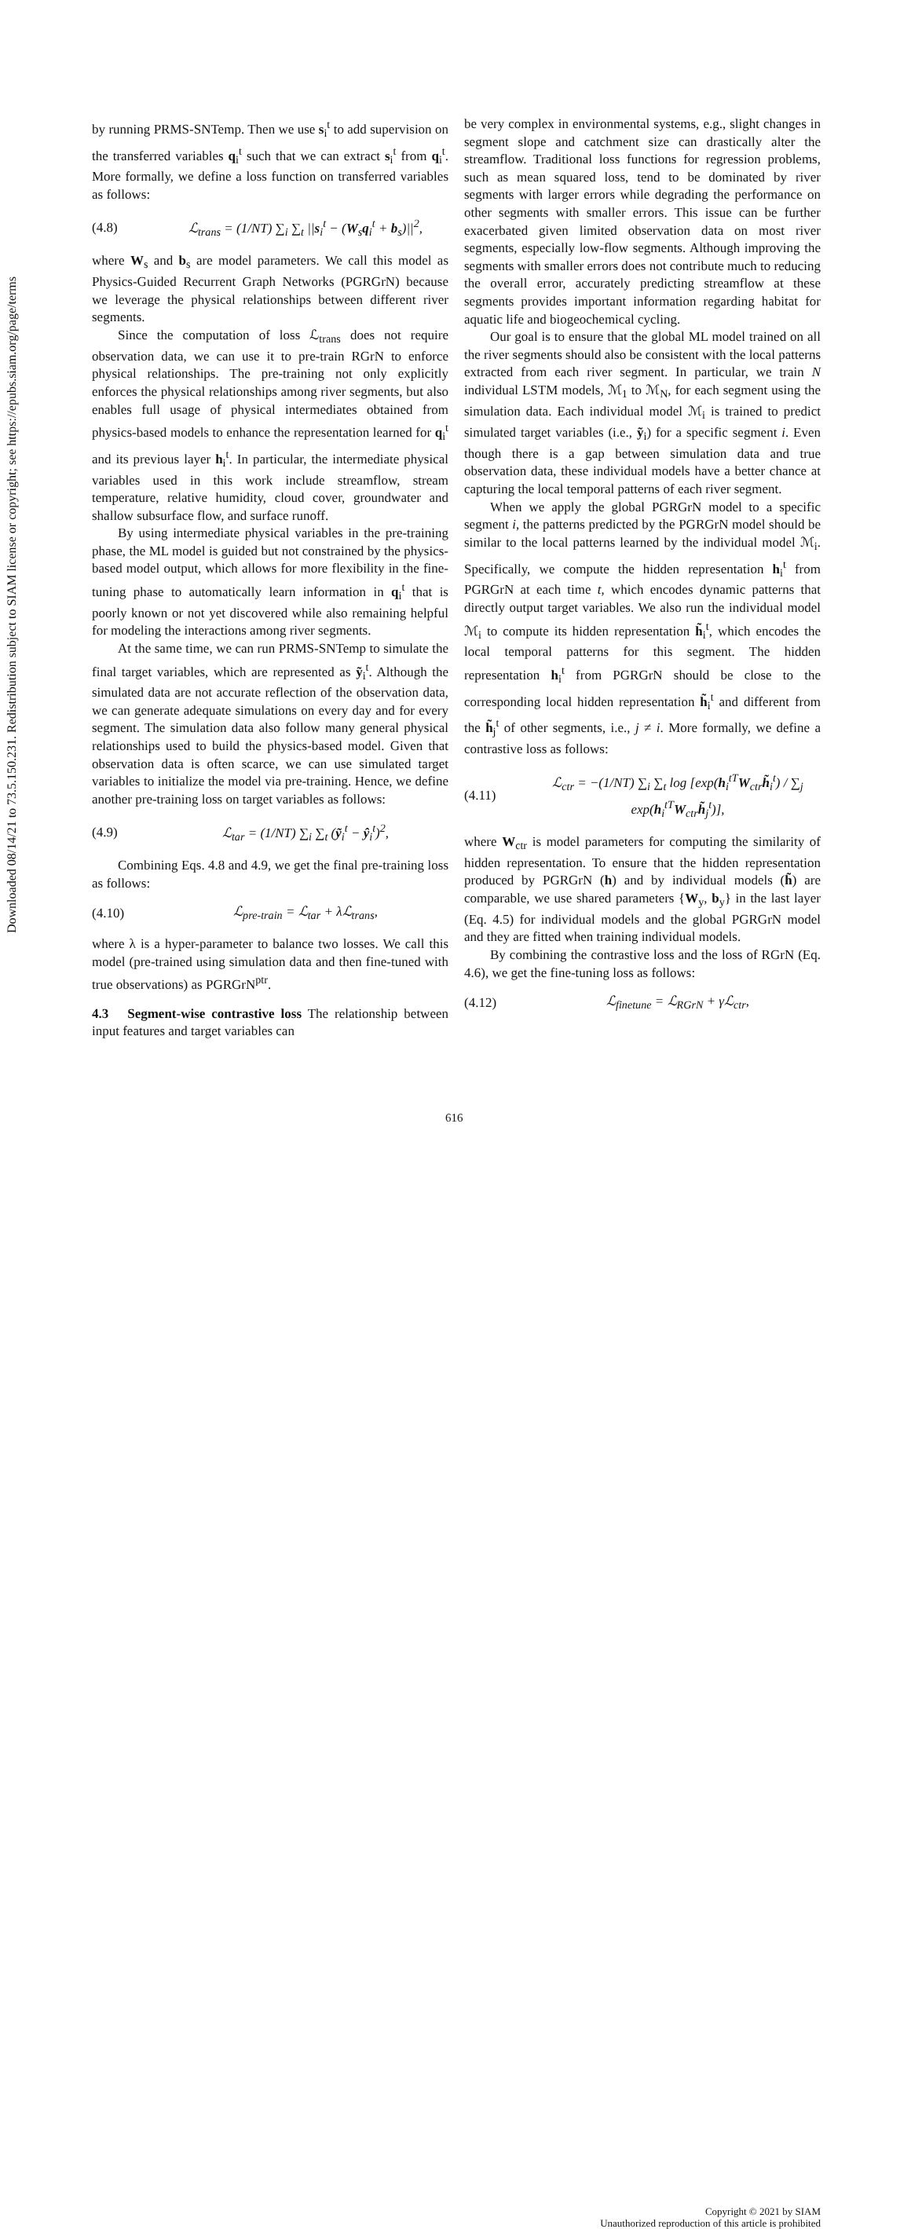Downloaded 08/14/21 to 73.5.150.231. Redistribution subject to SIAM license or copyright; see https://epubs.siam.org/page/terms
by running PRMS-SNTemp. Then we use s<sub>i</sub><sup>t</sup> to add supervision on the transferred variables q<sub>i</sub><sup>t</sup> such that we can extract s<sub>i</sub><sup>t</sup> from q<sub>i</sub><sup>t</sup>. More formally, we define a loss function on transferred variables as follows:
(4.8) ℒ<sub>trans</sub> = (1/NT) ∑<sub>i</sub> ∑<sub>t</sub> ||s<sub>i</sub><sup>t</sup> − (W<sub>s</sub>q<sub>i</sub><sup>t</sup> + b<sub>s</sub>)||<sup>2</sup>,
where W<sub>s</sub> and b<sub>s</sub> are model parameters. We call this model as Physics-Guided Recurrent Graph Networks (PGRGrN) because we leverage the physical relationships between different river segments.
Since the computation of loss ℒ<sub>trans</sub> does not require observation data, we can use it to pre-train RGrN to enforce physical relationships. The pre-training not only explicitly enforces the physical relationships among river segments, but also enables full usage of physical intermediates obtained from physics-based models to enhance the representation learned for q<sub>i</sub><sup>t</sup> and its previous layer h<sub>i</sub><sup>t</sup>. In particular, the intermediate physical variables used in this work include streamflow, stream temperature, relative humidity, cloud cover, groundwater and shallow subsurface flow, and surface runoff.
By using intermediate physical variables in the pre-training phase, the ML model is guided but not constrained by the physics-based model output, which allows for more flexibility in the fine-tuning phase to automatically learn information in q<sub>i</sub><sup>t</sup> that is poorly known or not yet discovered while also remaining helpful for modeling the interactions among river segments.
At the same time, we can run PRMS-SNTemp to simulate the final target variables, which are represented as ỹ<sub>i</sub><sup>t</sup>. Although the simulated data are not accurate reflection of the observation data, we can generate adequate simulations on every day and for every segment. The simulation data also follow many general physical relationships used to build the physics-based model. Given that observation data is often scarce, we can use simulated target variables to initialize the model via pre-training. Hence, we define another pre-training loss on target variables as follows:
(4.9) ℒ<sub>tar</sub> = (1/NT) ∑<sub>i</sub> ∑<sub>t</sub> (ỹ<sub>i</sub><sup>t</sup> − ŷ<sub>i</sub><sup>t</sup>)<sup>2</sup>,
Combining Eqs. 4.8 and 4.9, we get the final pre-training loss as follows:
(4.10) ℒ<sub>pre-train</sub> = ℒ<sub>tar</sub> + λℒ<sub>trans</sub>,
where λ is a hyper-parameter to balance two losses. We call this model (pre-trained using simulation data and then fine-tuned with true observations) as PGRGrN<sup>ptr</sup>.
4.3 Segment-wise contrastive loss The relationship between input features and target variables can
be very complex in environmental systems, e.g., slight changes in segment slope and catchment size can drastically alter the streamflow. Traditional loss functions for regression problems, such as mean squared loss, tend to be dominated by river segments with larger errors while degrading the performance on other segments with smaller errors. This issue can be further exacerbated given limited observation data on most river segments, especially low-flow segments. Although improving the segments with smaller errors does not contribute much to reducing the overall error, accurately predicting streamflow at these segments provides important information regarding habitat for aquatic life and biogeochemical cycling.
Our goal is to ensure that the global ML model trained on all the river segments should also be consistent with the local patterns extracted from each river segment. In particular, we train N individual LSTM models, ℳ<sub>1</sub> to ℳ<sub>N</sub>, for each segment using the simulation data. Each individual model ℳ<sub>i</sub> is trained to predict simulated target variables (i.e., ỹ<sub>i</sub>) for a specific segment i. Even though there is a gap between simulation data and true observation data, these individual models have a better chance at capturing the local temporal patterns of each river segment.
When we apply the global PGRGrN model to a specific segment i, the patterns predicted by the PGRGrN model should be similar to the local patterns learned by the individual model ℳ<sub>i</sub>. Specifically, we compute the hidden representation h<sub>i</sub><sup>t</sup> from PGRGrN at each time t, which encodes dynamic patterns that directly output target variables. We also run the individual model ℳ<sub>i</sub> to compute its hidden representation h̃<sub>i</sub><sup>t</sup>, which encodes the local temporal patterns for this segment. The hidden representation h<sub>i</sub><sup>t</sup> from PGRGrN should be close to the corresponding local hidden representation h̃<sub>i</sub><sup>t</sup> and different from the h̃<sub>j</sub><sup>t</sup> of other segments, i.e., j ≠ i. More formally, we define a contrastive loss as follows:
(4.11) ℒ<sub>ctr</sub> = −(1/NT) ∑<sub>i</sub> ∑<sub>t</sub> log [exp(h<sub>i</sub><sup>tT</sup>W<sub>ctr</sub>h̃<sub>i</sub><sup>t</sup>) / ∑<sub>j</sub> exp(h<sub>i</sub><sup>tT</sup>W<sub>ctr</sub>h̃<sub>j</sub><sup>t</sup>)],
where W<sub>ctr</sub> is model parameters for computing the similarity of hidden representation. To ensure that the hidden representation produced by PGRGrN (h) and by individual models (h̃) are comparable, we use shared parameters {W<sub>y</sub>, b<sub>y</sub>} in the last layer (Eq. 4.5) for individual models and the global PGRGrN model and they are fitted when training individual models.
By combining the contrastive loss and the loss of RGrN (Eq. 4.6), we get the fine-tuning loss as follows:
(4.12) ℒ<sub>finetune</sub> = ℒ<sub>RGrN</sub> + γℒ<sub>ctr</sub>,
616
Copyright © 2021 by SIAM
Unauthorized reproduction of this article is prohibited